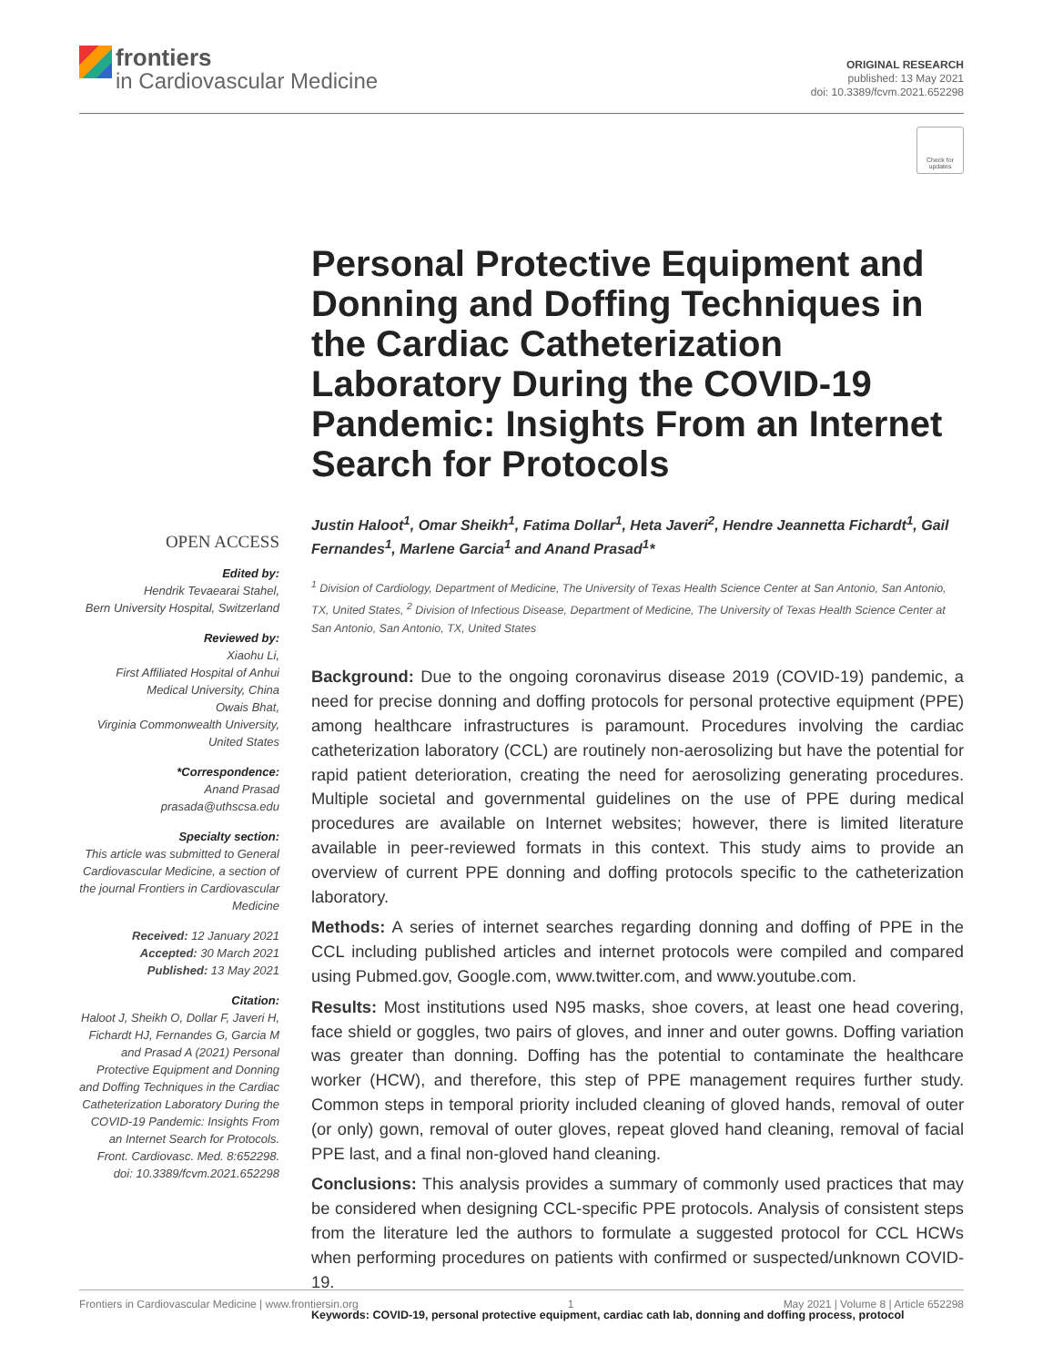frontiers
in Cardiovascular Medicine
ORIGINAL RESEARCH
published: 13 May 2021
doi: 10.3389/fcvm.2021.652298
Check for updates
OPEN ACCESS
Edited by:
Hendrik Tevaearai Stahel,
Bern University Hospital, Switzerland
Reviewed by:
Xiaohu Li,
First Affiliated Hospital of Anhui Medical University, China
Owais Bhat,
Virginia Commonwealth University, United States
*Correspondence:
Anand Prasad
prasada@uthscsa.edu
Specialty section:
This article was submitted to General Cardiovascular Medicine, a section of the journal Frontiers in Cardiovascular Medicine
Received: 12 January 2021
Accepted: 30 March 2021
Published: 13 May 2021
Citation:
Haloot J, Sheikh O, Dollar F, Javeri H, Fichardt HJ, Fernandes G, Garcia M and Prasad A (2021) Personal Protective Equipment and Donning and Doffing Techniques in the Cardiac Catheterization Laboratory During the COVID-19 Pandemic: Insights From an Internet Search for Protocols. Front. Cardiovasc. Med. 8:652298. doi: 10.3389/fcvm.2021.652298
Personal Protective Equipment and Donning and Doffing Techniques in the Cardiac Catheterization Laboratory During the COVID-19 Pandemic: Insights From an Internet Search for Protocols
Justin Haloot<sup>1</sup>, Omar Sheikh<sup>1</sup>, Fatima Dollar<sup>1</sup>, Heta Javeri<sup>2</sup>, Hendre Jeannetta Fichardt<sup>1</sup>, Gail Fernandes<sup>1</sup>, Marlene Garcia<sup>1</sup> and Anand Prasad<sup>1</sup>*
<sup>1</sup> Division of Cardiology, Department of Medicine, The University of Texas Health Science Center at San Antonio, San Antonio, TX, United States, <sup>2</sup> Division of Infectious Disease, Department of Medicine, The University of Texas Health Science Center at San Antonio, San Antonio, TX, United States
Background: Due to the ongoing coronavirus disease 2019 (COVID-19) pandemic, a need for precise donning and doffing protocols for personal protective equipment (PPE) among healthcare infrastructures is paramount. Procedures involving the cardiac catheterization laboratory (CCL) are routinely non-aerosolizing but have the potential for rapid patient deterioration, creating the need for aerosolizing generating procedures. Multiple societal and governmental guidelines on the use of PPE during medical procedures are available on Internet websites; however, there is limited literature available in peer-reviewed formats in this context. This study aims to provide an overview of current PPE donning and doffing protocols specific to the catheterization laboratory.
Methods: A series of internet searches regarding donning and doffing of PPE in the CCL including published articles and internet protocols were compiled and compared using Pubmed.gov, Google.com, www.twitter.com, and www.youtube.com.
Results: Most institutions used N95 masks, shoe covers, at least one head covering, face shield or goggles, two pairs of gloves, and inner and outer gowns. Doffing variation was greater than donning. Doffing has the potential to contaminate the healthcare worker (HCW), and therefore, this step of PPE management requires further study. Common steps in temporal priority included cleaning of gloved hands, removal of outer (or only) gown, removal of outer gloves, repeat gloved hand cleaning, removal of facial PPE last, and a final non-gloved hand cleaning.
Conclusions: This analysis provides a summary of commonly used practices that may be considered when designing CCL-specific PPE protocols. Analysis of consistent steps from the literature led the authors to formulate a suggested protocol for CCL HCWs when performing procedures on patients with confirmed or suspected/unknown COVID-19.
Keywords: COVID-19, personal protective equipment, cardiac cath lab, donning and doffing process, protocol
Frontiers in Cardiovascular Medicine | www.frontiersin.org 1 May 2021 | Volume 8 | Article 652298